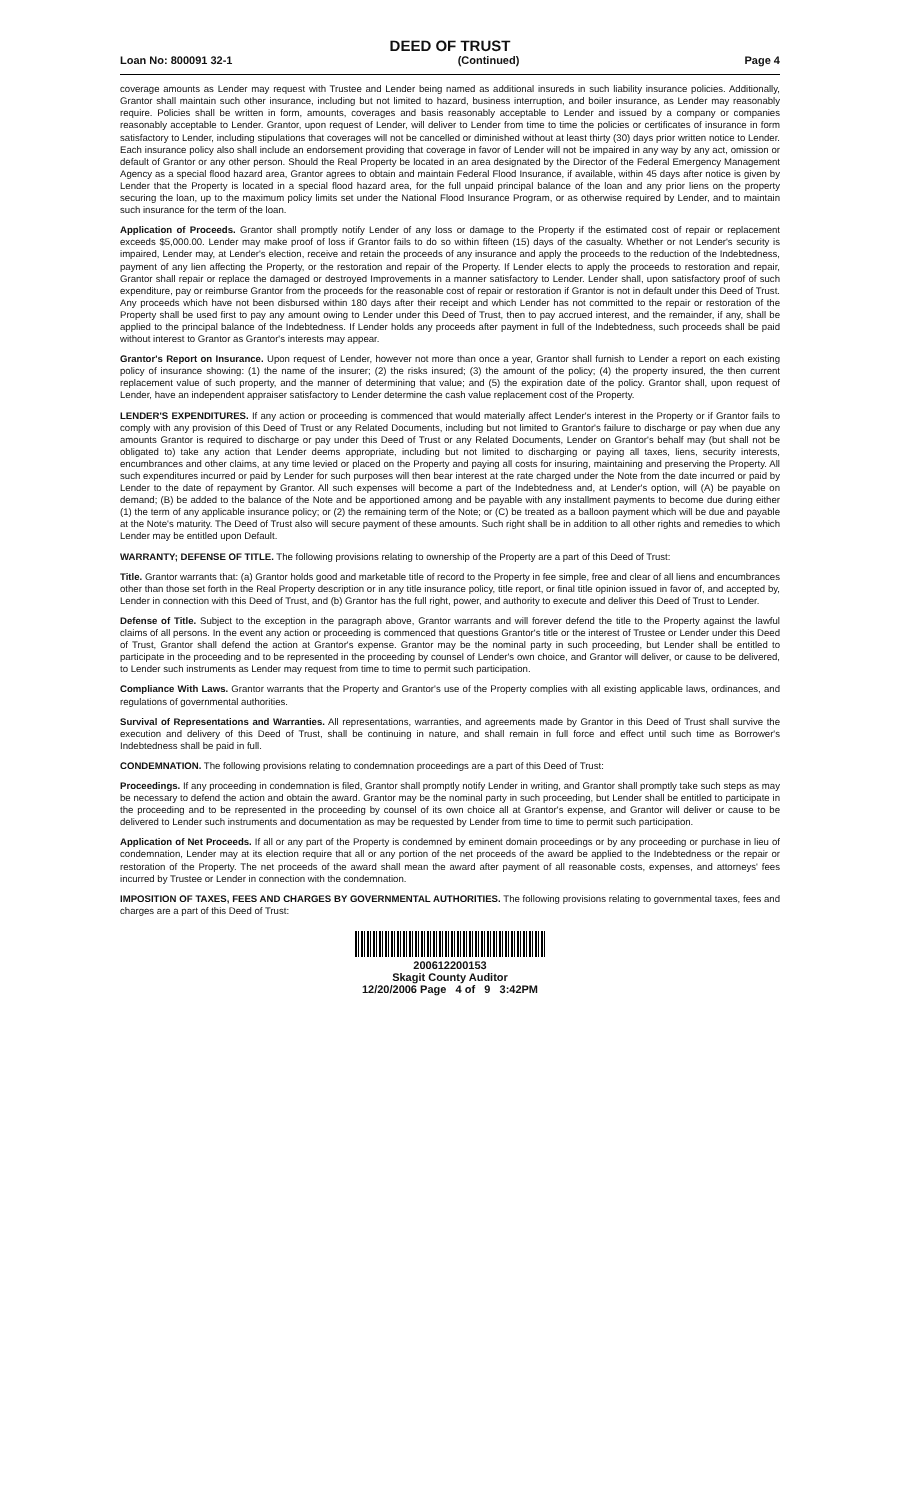DEED OF TRUST
Loan No: 800091 32-1 (Continued) Page 4
coverage amounts as Lender may request with Trustee and Lender being named as additional insureds in such liability insurance policies. Additionally, Grantor shall maintain such other insurance, including but not limited to hazard, business interruption, and boiler insurance, as Lender may reasonably require. Policies shall be written in form, amounts, coverages and basis reasonably acceptable to Lender and issued by a company or companies reasonably acceptable to Lender. Grantor, upon request of Lender, will deliver to Lender from time to time the policies or certificates of insurance in form satisfactory to Lender, including stipulations that coverages will not be cancelled or diminished without at least thirty (30) days prior written notice to Lender. Each insurance policy also shall include an endorsement providing that coverage in favor of Lender will not be impaired in any way by any act, omission or default of Grantor or any other person. Should the Real Property be located in an area designated by the Director of the Federal Emergency Management Agency as a special flood hazard area, Grantor agrees to obtain and maintain Federal Flood Insurance, if available, within 45 days after notice is given by Lender that the Property is located in a special flood hazard area, for the full unpaid principal balance of the loan and any prior liens on the property securing the loan, up to the maximum policy limits set under the National Flood Insurance Program, or as otherwise required by Lender, and to maintain such insurance for the term of the loan.
Application of Proceeds. Grantor shall promptly notify Lender of any loss or damage to the Property if the estimated cost of repair or replacement exceeds $5,000.00. Lender may make proof of loss if Grantor fails to do so within fifteen (15) days of the casualty. Whether or not Lender's security is impaired, Lender may, at Lender's election, receive and retain the proceeds of any insurance and apply the proceeds to the reduction of the Indebtedness, payment of any lien affecting the Property, or the restoration and repair of the Property. If Lender elects to apply the proceeds to restoration and repair, Grantor shall repair or replace the damaged or destroyed Improvements in a manner satisfactory to Lender. Lender shall, upon satisfactory proof of such expenditure, pay or reimburse Grantor from the proceeds for the reasonable cost of repair or restoration if Grantor is not in default under this Deed of Trust. Any proceeds which have not been disbursed within 180 days after their receipt and which Lender has not committed to the repair or restoration of the Property shall be used first to pay any amount owing to Lender under this Deed of Trust, then to pay accrued interest, and the remainder, if any, shall be applied to the principal balance of the Indebtedness. If Lender holds any proceeds after payment in full of the Indebtedness, such proceeds shall be paid without interest to Grantor as Grantor's interests may appear.
Grantor's Report on Insurance. Upon request of Lender, however not more than once a year, Grantor shall furnish to Lender a report on each existing policy of insurance showing: (1) the name of the insurer; (2) the risks insured; (3) the amount of the policy; (4) the property insured, the then current replacement value of such property, and the manner of determining that value; and (5) the expiration date of the policy. Grantor shall, upon request of Lender, have an independent appraiser satisfactory to Lender determine the cash value replacement cost of the Property.
LENDER'S EXPENDITURES. If any action or proceeding is commenced that would materially affect Lender's interest in the Property or if Grantor fails to comply with any provision of this Deed of Trust or any Related Documents, including but not limited to Grantor's failure to discharge or pay when due any amounts Grantor is required to discharge or pay under this Deed of Trust or any Related Documents, Lender on Grantor's behalf may (but shall not be obligated to) take any action that Lender deems appropriate, including but not limited to discharging or paying all taxes, liens, security interests, encumbrances and other claims, at any time levied or placed on the Property and paying all costs for insuring, maintaining and preserving the Property. All such expenditures incurred or paid by Lender for such purposes will then bear interest at the rate charged under the Note from the date incurred or paid by Lender to the date of repayment by Grantor. All such expenses will become a part of the Indebtedness and, at Lender's option, will (A) be payable on demand; (B) be added to the balance of the Note and be apportioned among and be payable with any installment payments to become due during either (1) the term of any applicable insurance policy; or (2) the remaining term of the Note; or (C) be treated as a balloon payment which will be due and payable at the Note's maturity. The Deed of Trust also will secure payment of these amounts. Such right shall be in addition to all other rights and remedies to which Lender may be entitled upon Default.
WARRANTY; DEFENSE OF TITLE. The following provisions relating to ownership of the Property are a part of this Deed of Trust:
Title. Grantor warrants that: (a) Grantor holds good and marketable title of record to the Property in fee simple, free and clear of all liens and encumbrances other than those set forth in the Real Property description or in any title insurance policy, title report, or final title opinion issued in favor of, and accepted by, Lender in connection with this Deed of Trust, and (b) Grantor has the full right, power, and authority to execute and deliver this Deed of Trust to Lender.
Defense of Title. Subject to the exception in the paragraph above, Grantor warrants and will forever defend the title to the Property against the lawful claims of all persons. In the event any action or proceeding is commenced that questions Grantor's title or the interest of Trustee or Lender under this Deed of Trust, Grantor shall defend the action at Grantor's expense. Grantor may be the nominal party in such proceeding, but Lender shall be entitled to participate in the proceeding and to be represented in the proceeding by counsel of Lender's own choice, and Grantor will deliver, or cause to be delivered, to Lender such instruments as Lender may request from time to time to permit such participation.
Compliance With Laws. Grantor warrants that the Property and Grantor's use of the Property complies with all existing applicable laws, ordinances, and regulations of governmental authorities.
Survival of Representations and Warranties. All representations, warranties, and agreements made by Grantor in this Deed of Trust shall survive the execution and delivery of this Deed of Trust, shall be continuing in nature, and shall remain in full force and effect until such time as Borrower's Indebtedness shall be paid in full.
CONDEMNATION. The following provisions relating to condemnation proceedings are a part of this Deed of Trust:
Proceedings. If any proceeding in condemnation is filed, Grantor shall promptly notify Lender in writing, and Grantor shall promptly take such steps as may be necessary to defend the action and obtain the award. Grantor may be the nominal party in such proceeding, but Lender shall be entitled to participate in the proceeding and to be represented in the proceeding by counsel of its own choice all at Grantor's expense, and Grantor will deliver or cause to be delivered to Lender such instruments and documentation as may be requested by Lender from time to time to permit such participation.
Application of Net Proceeds. If all or any part of the Property is condemned by eminent domain proceedings or by any proceeding or purchase in lieu of condemnation, Lender may at its election require that all or any portion of the net proceeds of the award be applied to the Indebtedness or the repair or restoration of the Property. The net proceeds of the award shall mean the award after payment of all reasonable costs, expenses, and attorneys' fees incurred by Trustee or Lender in connection with the condemnation.
IMPOSITION OF TAXES, FEES AND CHARGES BY GOVERNMENTAL AUTHORITIES. The following provisions relating to governmental taxes, fees and charges are a part of this Deed of Trust:
200612200153
Skagit County Auditor
12/20/2006 Page 4 of 9 3:42PM